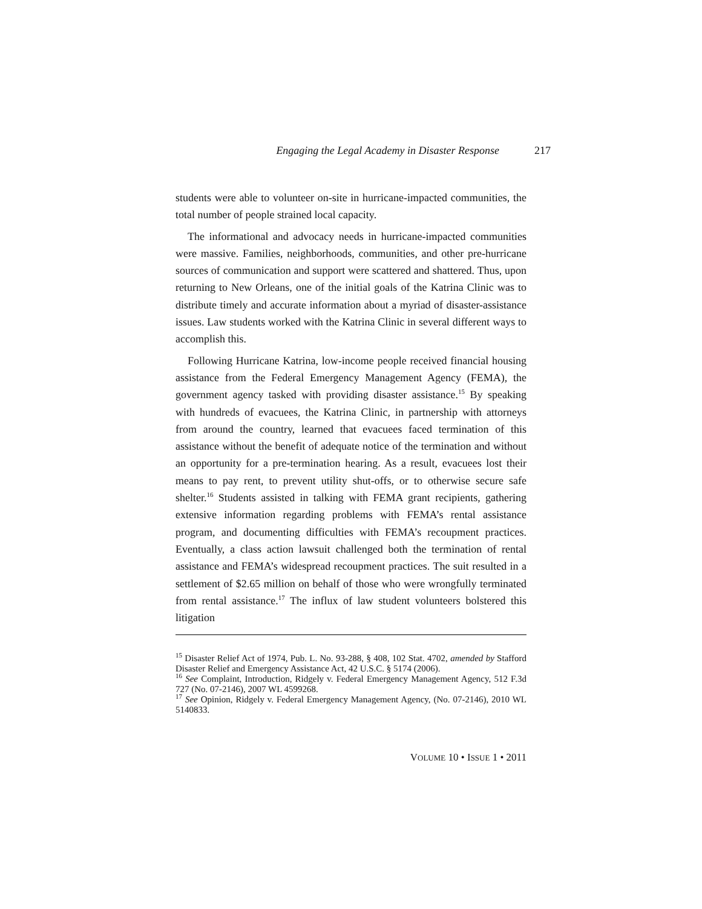Engaging the Legal Academy in Disaster Response 217
students were able to volunteer on-site in hurricane-impacted communities, the total number of people strained local capacity.
The informational and advocacy needs in hurricane-impacted communities were massive. Families, neighborhoods, communities, and other pre-hurricane sources of communication and support were scattered and shattered. Thus, upon returning to New Orleans, one of the initial goals of the Katrina Clinic was to distribute timely and accurate information about a myriad of disaster-assistance issues. Law students worked with the Katrina Clinic in several different ways to accomplish this.
Following Hurricane Katrina, low-income people received financial housing assistance from the Federal Emergency Management Agency (FEMA), the government agency tasked with providing disaster assistance.<sup>15</sup> By speaking with hundreds of evacuees, the Katrina Clinic, in partnership with attorneys from around the country, learned that evacuees faced termination of this assistance without the benefit of adequate notice of the termination and without an opportunity for a pre-termination hearing. As a result, evacuees lost their means to pay rent, to prevent utility shut-offs, or to otherwise secure safe shelter.<sup>16</sup> Students assisted in talking with FEMA grant recipients, gathering extensive information regarding problems with FEMA’s rental assistance program, and documenting difficulties with FEMA’s recoupment practices. Eventually, a class action lawsuit challenged both the termination of rental assistance and FEMA’s widespread recoupment practices. The suit resulted in a settlement of $2.65 million on behalf of those who were wrongfully terminated from rental assistance.<sup>17</sup> The influx of law student volunteers bolstered this litigation
<sup>15</sup> Disaster Relief Act of 1974, Pub. L. No. 93-288, § 408, 102 Stat. 4702, amended by Stafford Disaster Relief and Emergency Assistance Act, 42 U.S.C. § 5174 (2006).
<sup>16</sup> See Complaint, Introduction, Ridgely v. Federal Emergency Management Agency, 512 F.3d 727 (No. 07-2146), 2007 WL 4599268.
<sup>17</sup> See Opinion, Ridgely v. Federal Emergency Management Agency, (No. 07-2146), 2010 WL 5140833.
VOLUME 10 • ISSUE 1 • 2011